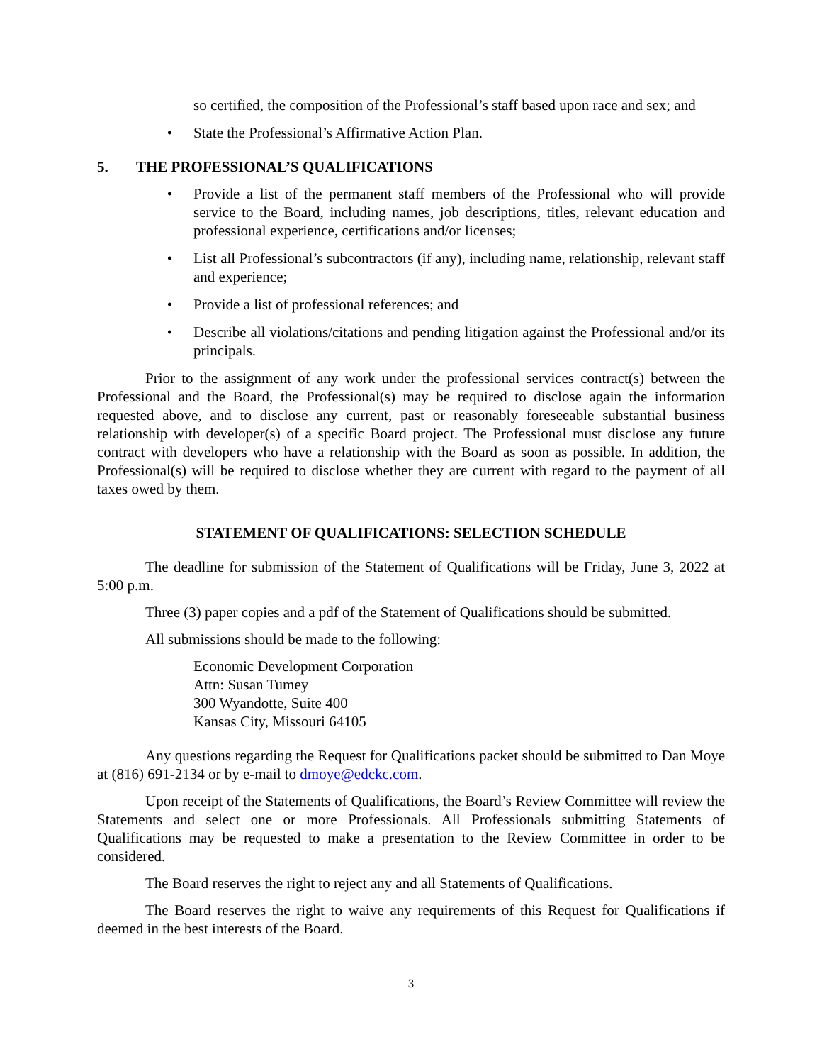so certified, the composition of the Professional’s staff based upon race and sex; and
• State the Professional’s Affirmative Action Plan.
5. THE PROFESSIONAL’S QUALIFICATIONS
• Provide a list of the permanent staff members of the Professional who will provide service to the Board, including names, job descriptions, titles, relevant education and professional experience, certifications and/or licenses;
• List all Professional’s subcontractors (if any), including name, relationship, relevant staff and experience;
• Provide a list of professional references; and
• Describe all violations/citations and pending litigation against the Professional and/or its principals.
Prior to the assignment of any work under the professional services contract(s) between the Professional and the Board, the Professional(s) may be required to disclose again the information requested above, and to disclose any current, past or reasonably foreseeable substantial business relationship with developer(s) of a specific Board project. The Professional must disclose any future contract with developers who have a relationship with the Board as soon as possible. In addition, the Professional(s) will be required to disclose whether they are current with regard to the payment of all taxes owed by them.
STATEMENT OF QUALIFICATIONS: SELECTION SCHEDULE
The deadline for submission of the Statement of Qualifications will be Friday, June 3, 2022 at 5:00 p.m.
Three (3) paper copies and a pdf of the Statement of Qualifications should be submitted.
All submissions should be made to the following:
Economic Development Corporation
Attn: Susan Tumey
300 Wyandotte, Suite 400
Kansas City, Missouri 64105
Any questions regarding the Request for Qualifications packet should be submitted to Dan Moye at (816) 691-2134 or by e-mail to dmoye@edckc.com.
Upon receipt of the Statements of Qualifications, the Board’s Review Committee will review the Statements and select one or more Professionals. All Professionals submitting Statements of Qualifications may be requested to make a presentation to the Review Committee in order to be considered.
The Board reserves the right to reject any and all Statements of Qualifications.
The Board reserves the right to waive any requirements of this Request for Qualifications if deemed in the best interests of the Board.
3